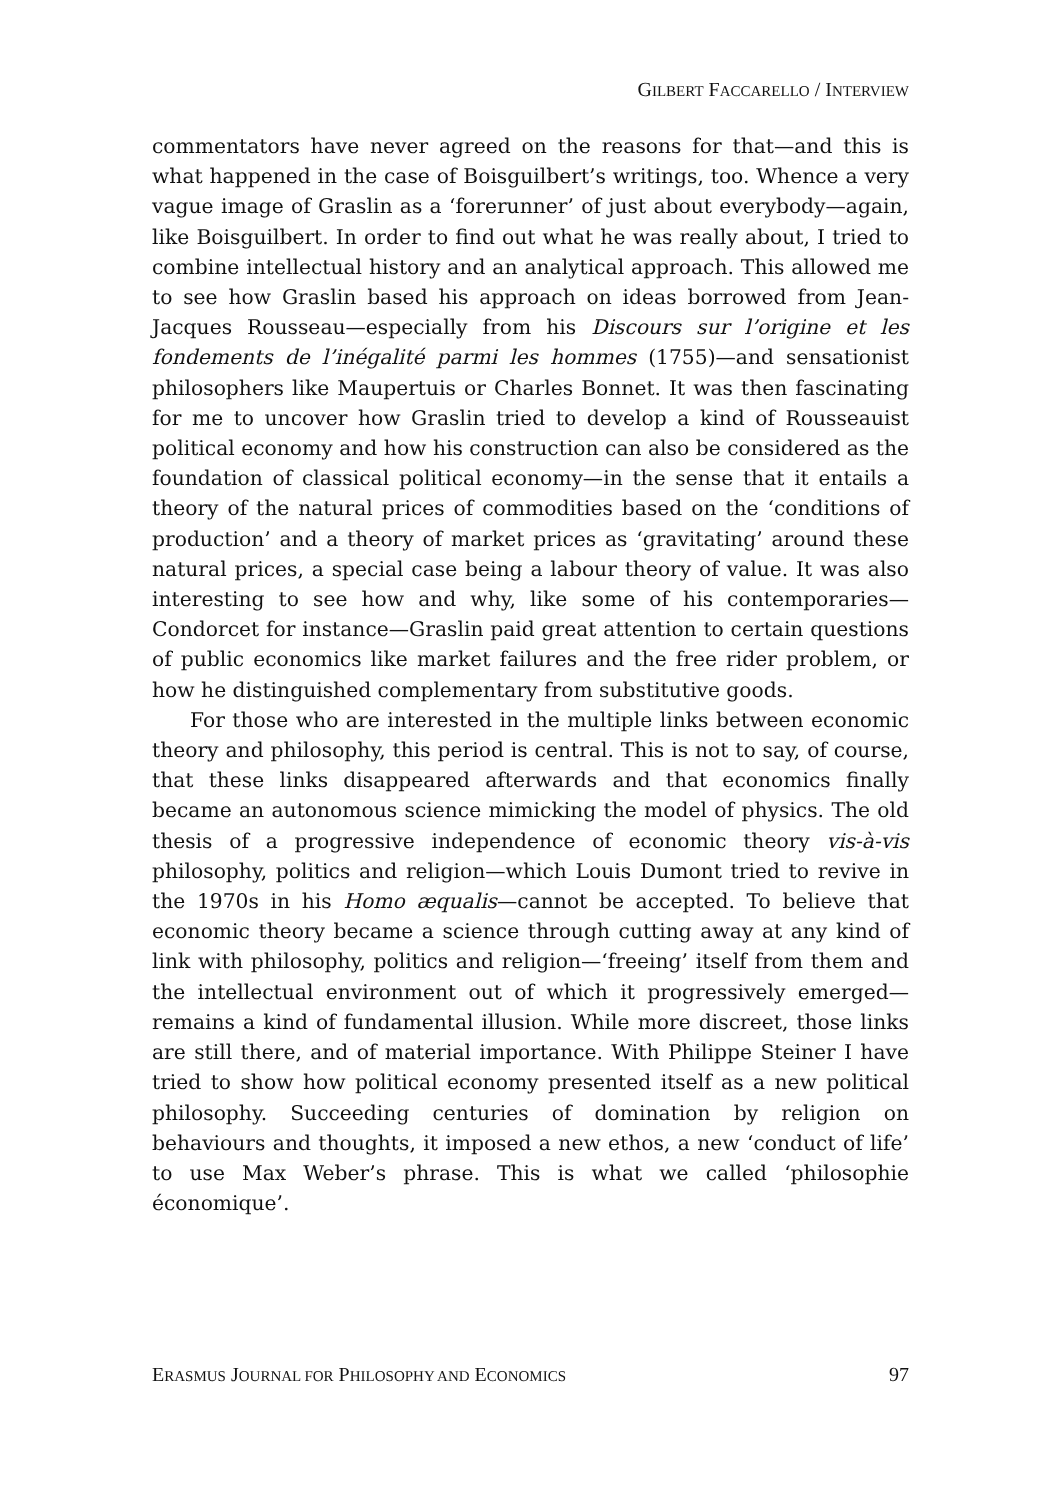GILBERT FACCARELLO / INTERVIEW
commentators have never agreed on the reasons for that—and this is what happened in the case of Boisguilbert’s writings, too. Whence a very vague image of Graslin as a ‘forerunner’ of just about everybody—again, like Boisguilbert. In order to find out what he was really about, I tried to combine intellectual history and an analytical approach. This allowed me to see how Graslin based his approach on ideas borrowed from Jean-Jacques Rousseau—especially from his Discours sur l’origine et les fondements de l’inégalité parmi les hommes (1755)—and sensationist philosophers like Maupertuis or Charles Bonnet. It was then fascinating for me to uncover how Graslin tried to develop a kind of Rousseauist political economy and how his construction can also be considered as the foundation of classical political economy—in the sense that it entails a theory of the natural prices of commodities based on the ‘conditions of production’ and a theory of market prices as ‘gravitating’ around these natural prices, a special case being a labour theory of value. It was also interesting to see how and why, like some of his contemporaries—Condorcet for instance—Graslin paid great attention to certain questions of public economics like market failures and the free rider problem, or how he distinguished complementary from substitutive goods.
For those who are interested in the multiple links between economic theory and philosophy, this period is central. This is not to say, of course, that these links disappeared afterwards and that economics finally became an autonomous science mimicking the model of physics. The old thesis of a progressive independence of economic theory vis-à-vis philosophy, politics and religion—which Louis Dumont tried to revive in the 1970s in his Homo æqualis—cannot be accepted. To believe that economic theory became a science through cutting away at any kind of link with philosophy, politics and religion—‘freeing’ itself from them and the intellectual environment out of which it progressively emerged—remains a kind of fundamental illusion. While more discreet, those links are still there, and of material importance. With Philippe Steiner I have tried to show how political economy presented itself as a new political philosophy. Succeeding centuries of domination by religion on behaviours and thoughts, it imposed a new ethos, a new ‘conduct of life’ to use Max Weber’s phrase. This is what we called ‘philosophie économique’.
ERASMUS JOURNAL FOR PHILOSOPHY AND ECONOMICS 97